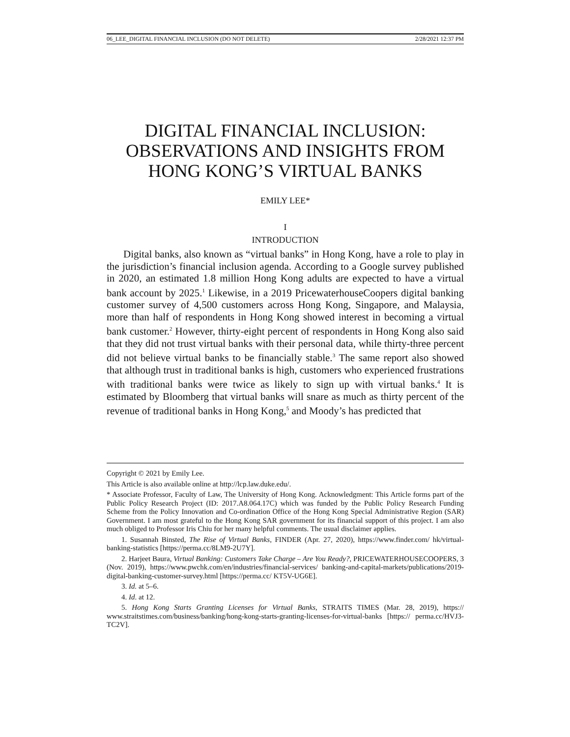06_LEE_DIGITAL FINANCIAL INCLUSION (DO NOT DELETE) 2/28/2021 12:37 PM
DIGITAL FINANCIAL INCLUSION:
OBSERVATIONS AND INSIGHTS FROM
HONG KONG’S VIRTUAL BANKS
EMILY LEE*
I
INTRODUCTION
Digital banks, also known as “virtual banks” in Hong Kong, have a role to play in the jurisdiction’s financial inclusion agenda. According to a Google survey published in 2020, an estimated 1.8 million Hong Kong adults are expected to have a virtual bank account by 2025.<sup>1</sup> Likewise, in a 2019 PricewaterhouseCoopers digital banking customer survey of 4,500 customers across Hong Kong, Singapore, and Malaysia, more than half of respondents in Hong Kong showed interest in becoming a virtual bank customer.<sup>2</sup> However, thirty-eight percent of respondents in Hong Kong also said that they did not trust virtual banks with their personal data, while thirty-three percent did not believe virtual banks to be financially stable.<sup>3</sup> The same report also showed that although trust in traditional banks is high, customers who experienced frustrations with traditional banks were twice as likely to sign up with virtual banks.<sup>4</sup> It is estimated by Bloomberg that virtual banks will snare as much as thirty percent of the revenue of traditional banks in Hong Kong,<sup>5</sup> and Moody’s has predicted that
Copyright © 2021 by Emily Lee.
This Article is also available online at http://lcp.law.duke.edu/.
* Associate Professor, Faculty of Law, The University of Hong Kong. Acknowledgment: This Article forms part of the Public Policy Research Project (ID: 2017.A8.064.17C) which was funded by the Public Policy Research Funding Scheme from the Policy Innovation and Co-ordination Office of the Hong Kong Special Administrative Region (SAR) Government. I am most grateful to the Hong Kong SAR government for its financial support of this project. I am also much obliged to Professor Iris Chiu for her many helpful comments. The usual disclaimer applies.
1. Susannah Binsted, The Rise of Virtual Banks, FINDER (Apr. 27, 2020), https://www.finder.com/ hk/virtual-banking-statistics [https://perma.cc/8LM9-2U7Y].
2. Harjeet Baura, Virtual Banking: Customers Take Charge – Are You Ready?, PRICEWATERHOUSECOOPERS, 3 (Nov. 2019), https://www.pwchk.com/en/industries/financial-services/ banking-and-capital-markets/publications/2019-digital-banking-customer-survey.html [https://perma.cc/ KT5V-UG6E].
3. Id. at 5–6.
4. Id. at 12.
5. Hong Kong Starts Granting Licenses for Virtual Banks, STRAITS TIMES (Mar. 28, 2019), https:// www.straitstimes.com/business/banking/hong-kong-starts-granting-licenses-for-virtual-banks [https:// perma.cc/HVJ3-TC2V].